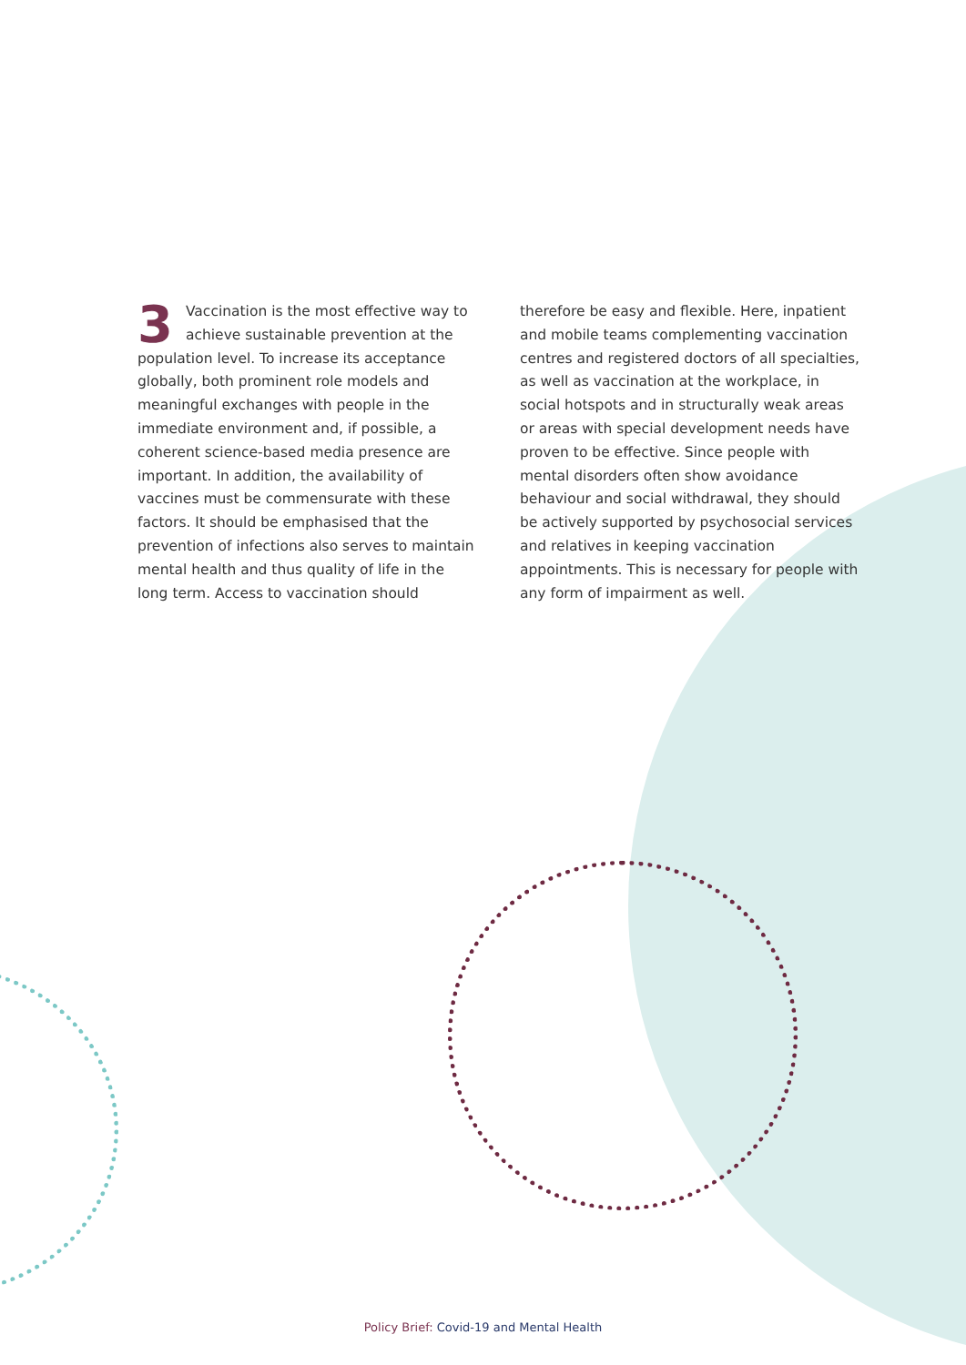3 Vaccination is the most effective way to achieve sustainable prevention at the population level. To increase its acceptance globally, both prominent role models and meaningful exchanges with people in the immediate environment and, if possible, a coherent science-based media presence are important. In addition, the availability of vaccines must be commensurate with these factors. It should be emphasised that the prevention of infections also serves to maintain mental health and thus quality of life in the long term. Access to vaccination should
therefore be easy and flexible. Here, inpatient and mobile teams complementing vaccination centres and registered doctors of all specialties, as well as vaccination at the workplace, in social hotspots and in structurally weak areas or areas with special development needs have proven to be effective. Since people with mental disorders often show avoidance behaviour and social withdrawal, they should be actively supported by psychosocial services and relatives in keeping vaccination appointments. This is necessary for people with any form of impairment as well.
Policy Brief: Covid-19 and Mental Health